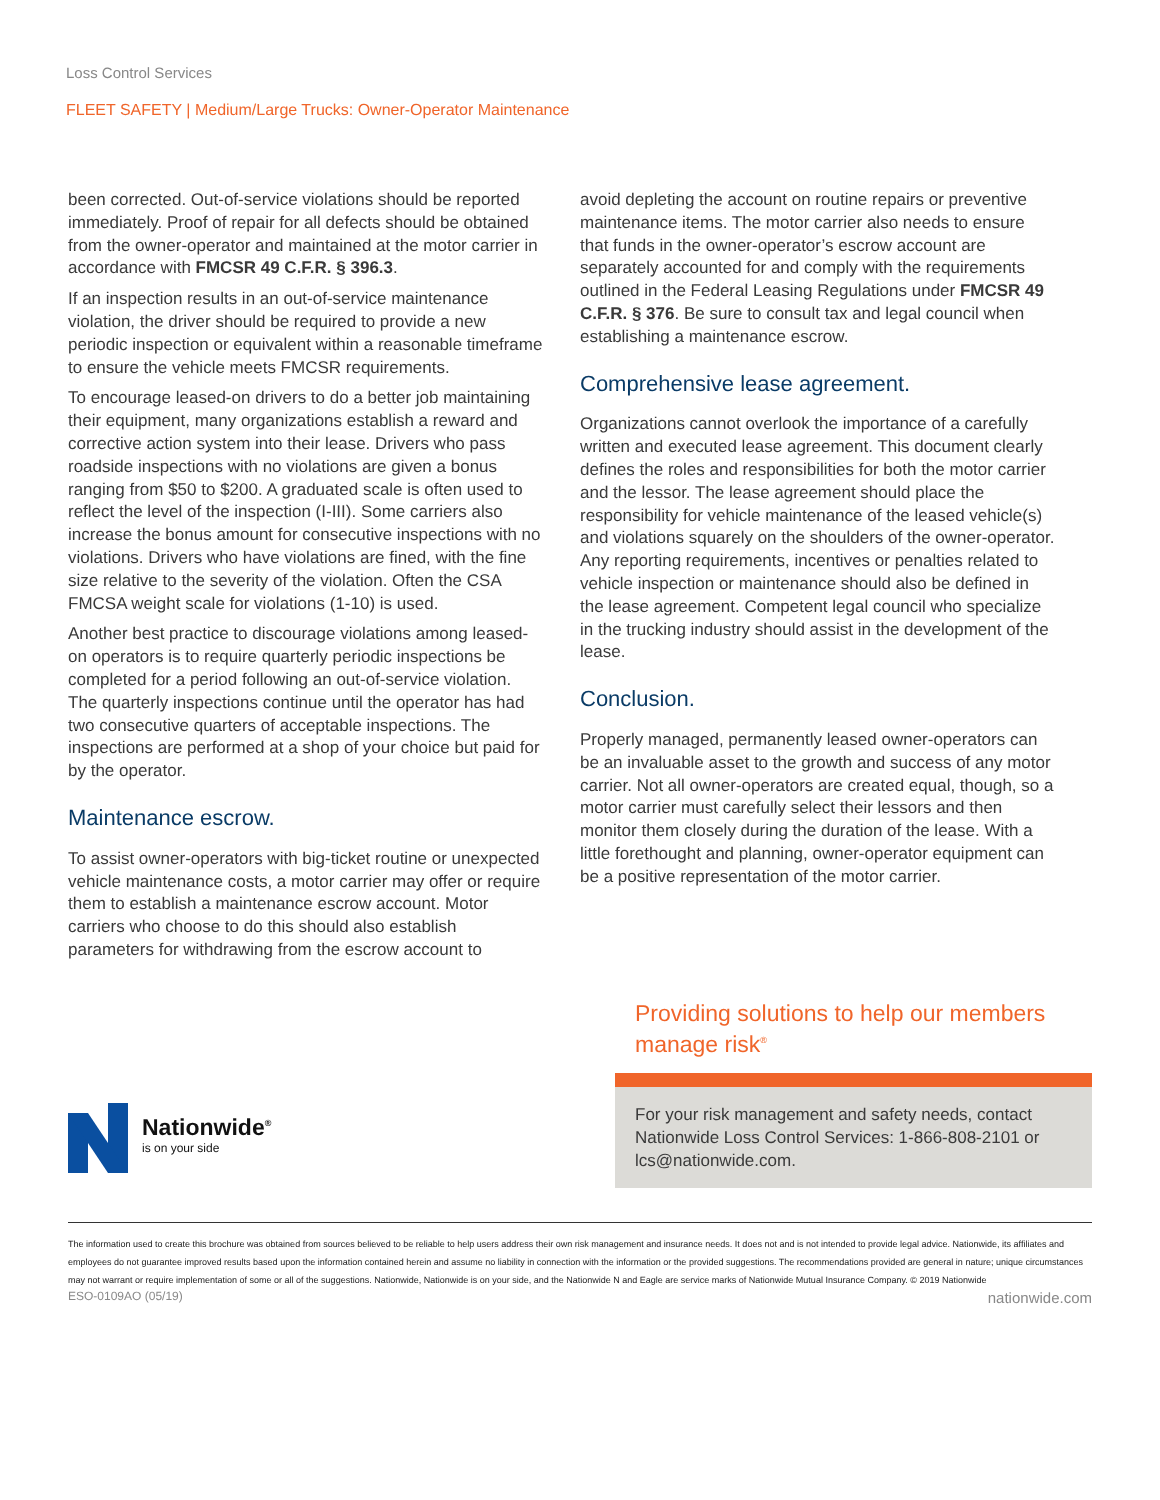Loss Control Services
FLEET SAFETY | Medium/Large Trucks: Owner-Operator Maintenance
been corrected. Out-of-service violations should be reported immediately. Proof of repair for all defects should be obtained from the owner-operator and maintained at the motor carrier in accordance with FMCSR 49 C.F.R. § 396.3.
If an inspection results in an out-of-service maintenance violation, the driver should be required to provide a new periodic inspection or equivalent within a reasonable timeframe to ensure the vehicle meets FMCSR requirements.
To encourage leased-on drivers to do a better job maintaining their equipment, many organizations establish a reward and corrective action system into their lease. Drivers who pass roadside inspections with no violations are given a bonus ranging from $50 to $200. A graduated scale is often used to reflect the level of the inspection (I-III). Some carriers also increase the bonus amount for consecutive inspections with no violations. Drivers who have violations are fined, with the fine size relative to the severity of the violation. Often the CSA FMCSA weight scale for violations (1-10) is used.
Another best practice to discourage violations among leased-on operators is to require quarterly periodic inspections be completed for a period following an out-of-service violation. The quarterly inspections continue until the operator has had two consecutive quarters of acceptable inspections. The inspections are performed at a shop of your choice but paid for by the operator.
Maintenance escrow.
To assist owner-operators with big-ticket routine or unexpected vehicle maintenance costs, a motor carrier may offer or require them to establish a maintenance escrow account. Motor carriers who choose to do this should also establish parameters for withdrawing from the escrow account to
avoid depleting the account on routine repairs or preventive maintenance items. The motor carrier also needs to ensure that funds in the owner-operator’s escrow account are separately accounted for and comply with the requirements outlined in the Federal Leasing Regulations under FMCSR 49 C.F.R. § 376. Be sure to consult tax and legal council when establishing a maintenance escrow.
Comprehensive lease agreement.
Organizations cannot overlook the importance of a carefully written and executed lease agreement. This document clearly defines the roles and responsibilities for both the motor carrier and the lessor. The lease agreement should place the responsibility for vehicle maintenance of the leased vehicle(s) and violations squarely on the shoulders of the owner-operator. Any reporting requirements, incentives or penalties related to vehicle inspection or maintenance should also be defined in the lease agreement. Competent legal council who specialize in the trucking industry should assist in the development of the lease.
Conclusion.
Properly managed, permanently leased owner-operators can be an invaluable asset to the growth and success of any motor carrier. Not all owner-operators are created equal, though, so a motor carrier must carefully select their lessors and then monitor them closely during the duration of the lease. With a little forethought and planning, owner-operator equipment can be a positive representation of the motor carrier.
Nationwide<sup>®</sup>
is on your side
Providing solutions to help our members manage risk<sup>®</sup>
For your risk management and safety needs, contact Nationwide Loss Control Services: 1-866-808-2101 or lcs@nationwide.com.
The information used to create this brochure was obtained from sources believed to be reliable to help users address their own risk management and insurance needs. It does not and is not intended to provide legal advice. Nationwide, its affiliates and employees do not guarantee improved results based upon the information contained herein and assume no liability in connection with the information or the provided suggestions. The recommendations provided are general in nature; unique circumstances may not warrant or require implementation of some or all of the suggestions. Nationwide, Nationwide is on your side, and the Nationwide N and Eagle are service marks of Nationwide Mutual Insurance Company. © 2019 Nationwide
ESO-0109AO (05/19) nationwide.com